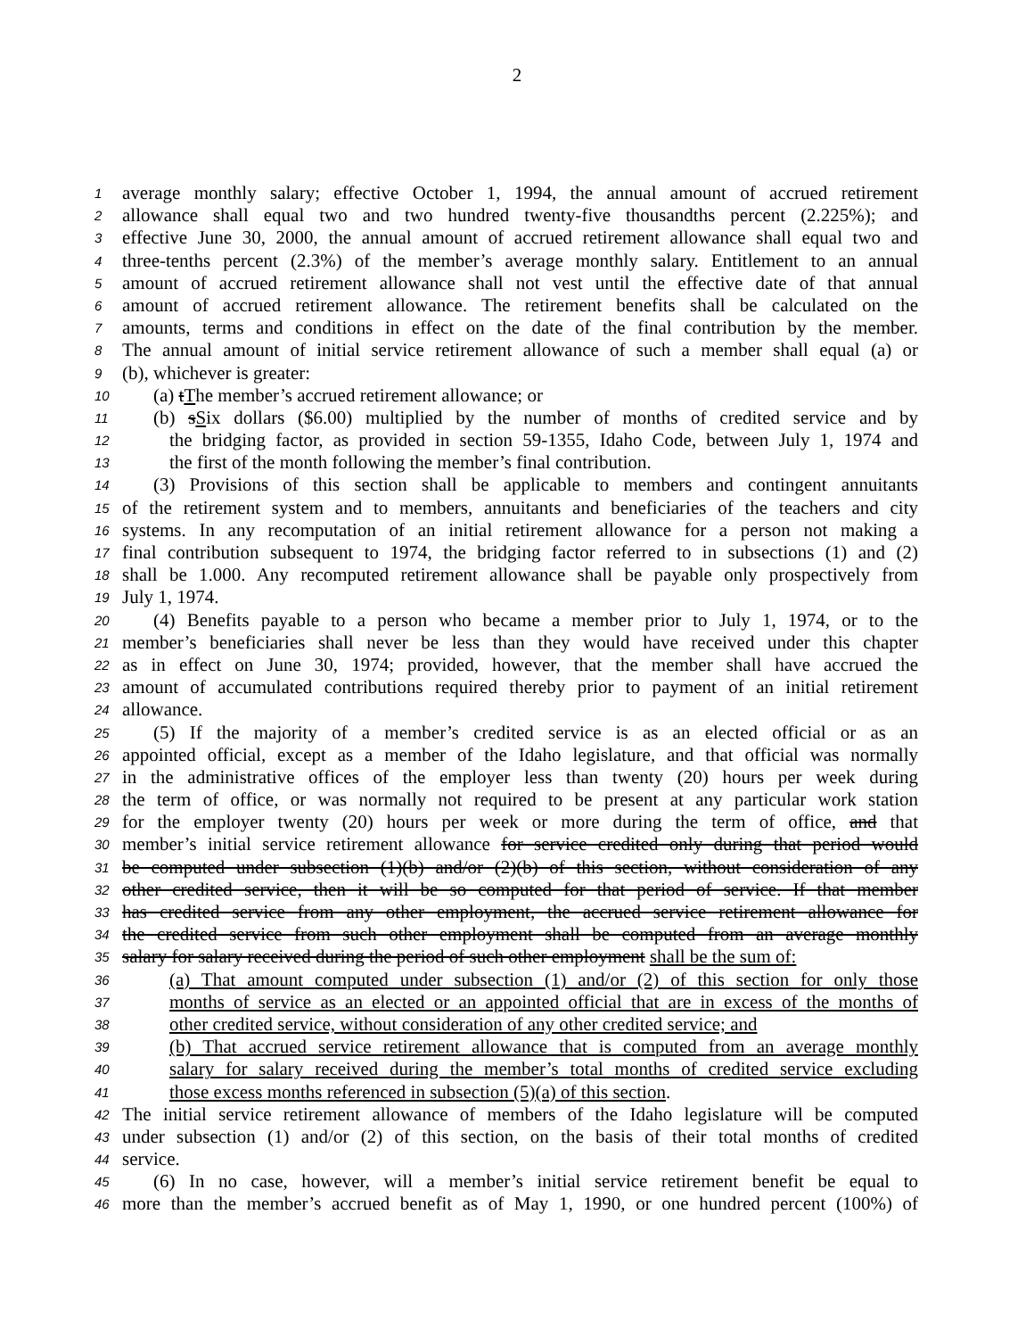2
1 average monthly salary; effective October 1, 1994, the annual amount of accrued retirement
2 allowance shall equal two and two hundred twenty-five thousandths percent (2.225%); and
3 effective June 30, 2000, the annual amount of accrued retirement allowance shall equal two and
4 three-tenths percent (2.3%) of the member’s average monthly salary. Entitlement to an annual
5 amount of accrued retirement allowance shall not vest until the effective date of that annual
6 amount of accrued retirement allowance. The retirement benefits shall be calculated on the
7 amounts, terms and conditions in effect on the date of the final contribution by the member.
8 The annual amount of initial service retirement allowance of such a member shall equal (a) or
9 (b), whichever is greater:
10 (a) tThe member’s accrued retirement allowance; or
11 (b) sSix dollars ($6.00) multiplied by the number of months of credited service and by
12 the bridging factor, as provided in section 59-1355, Idaho Code, between July 1, 1974 and
13 the first of the month following the member’s final contribution.
14 (3) Provisions of this section shall be applicable to members and contingent annuitants
15 of the retirement system and to members, annuitants and beneficiaries of the teachers and city
16 systems. In any recomputation of an initial retirement allowance for a person not making a
17 final contribution subsequent to 1974, the bridging factor referred to in subsections (1) and (2)
18 shall be 1.000. Any recomputed retirement allowance shall be payable only prospectively from
19 July 1, 1974.
20 (4) Benefits payable to a person who became a member prior to July 1, 1974, or to the
21 member’s beneficiaries shall never be less than they would have received under this chapter
22 as in effect on June 30, 1974; provided, however, that the member shall have accrued the
23 amount of accumulated contributions required thereby prior to payment of an initial retirement
24 allowance.
25 (5) If the majority of a member’s credited service is as an elected official or as an
26 appointed official, except as a member of the Idaho legislature, and that official was normally
27 in the administrative offices of the employer less than twenty (20) hours per week during
28 the term of office, or was normally not required to be present at any particular work station
29 for the employer twenty (20) hours per week or more during the term of office, and that
30 member’s initial service retirement allowance for service credited only during that period would
31 be computed under subsection (1)(b) and/or (2)(b) of this section, without consideration of any
32 other credited service, then it will be so computed for that period of service. If that member
33 has credited service from any other employment, the accrued service retirement allowance for
34 the credited service from such other employment shall be computed from an average monthly
35 salary for salary received during the period of such other employment shall be the sum of:
36 (a) That amount computed under subsection (1) and/or (2) of this section for only those
37 months of service as an elected or an appointed official that are in excess of the months of
38 other credited service, without consideration of any other credited service; and
39 (b) That accrued service retirement allowance that is computed from an average monthly
40 salary for salary received during the member’s total months of credited service excluding
41 those excess months referenced in subsection (5)(a) of this section.
42 The initial service retirement allowance of members of the Idaho legislature will be computed
43 under subsection (1) and/or (2) of this section, on the basis of their total months of credited
44 service.
45 (6) In no case, however, will a member’s initial service retirement benefit be equal to
46 more than the member’s accrued benefit as of May 1, 1990, or one hundred percent (100%) of